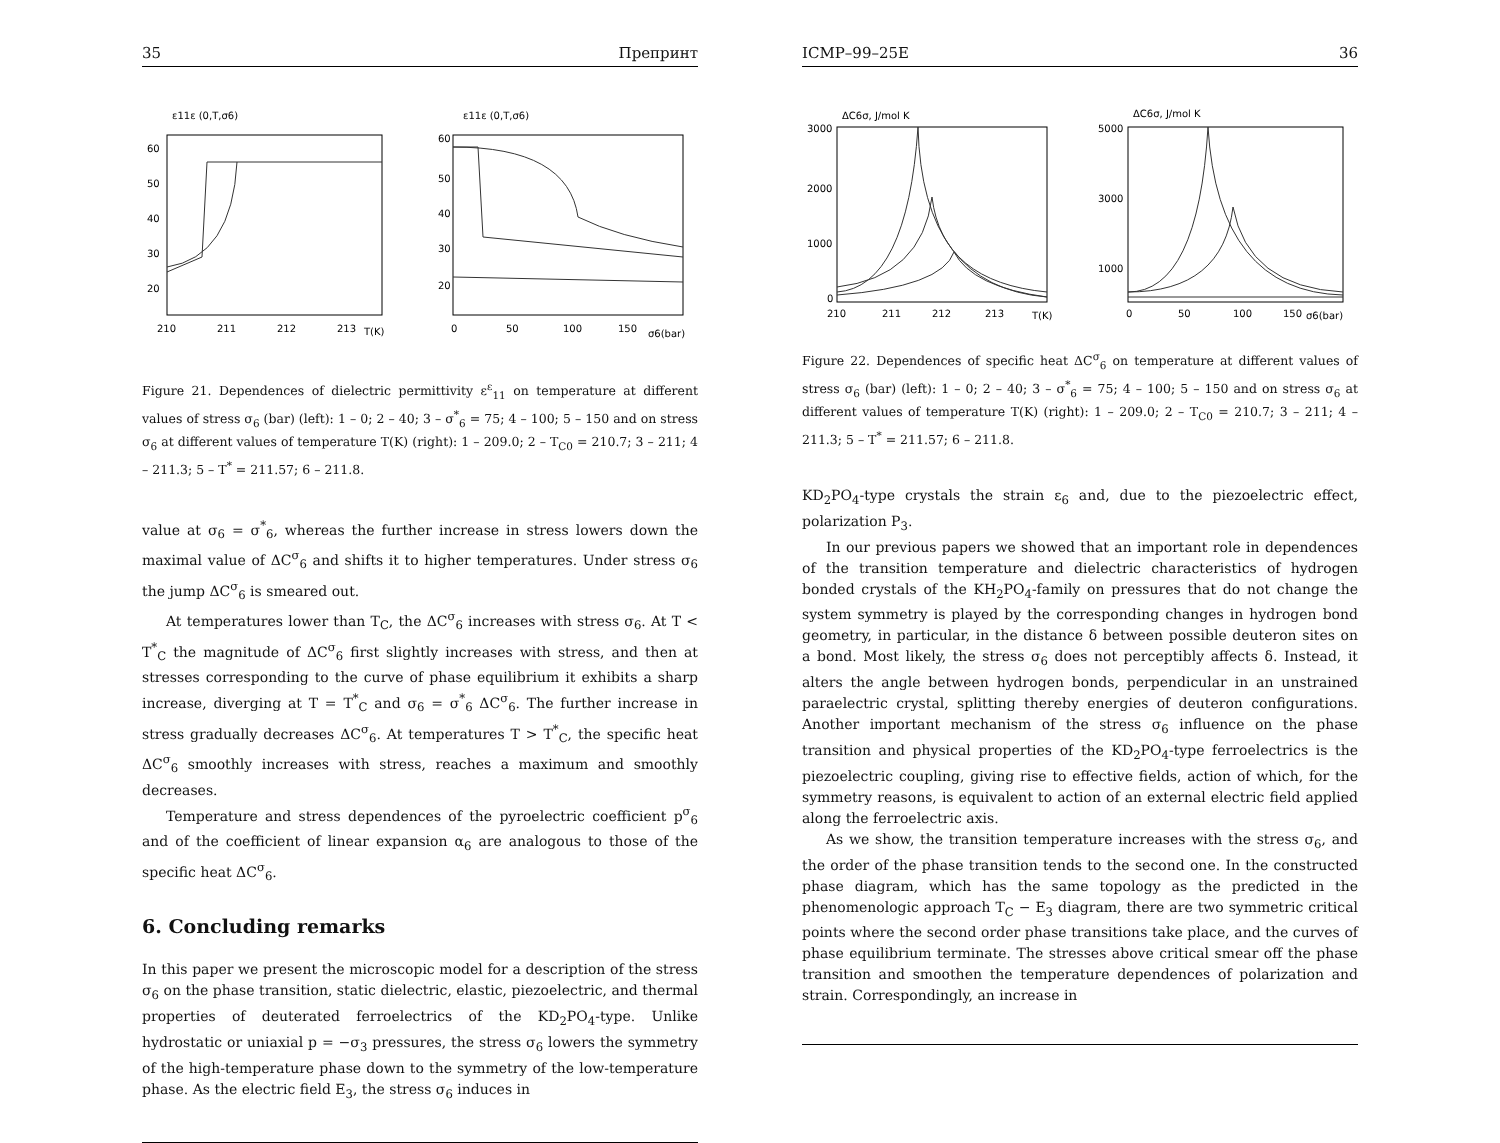35 Препринт
ε11ε (0,T,σ6)
60
50
40
30
20
210
211
212
213
T(K)
ε11ε (0,T,σ6)
60
50
40
30
20
0
50
100
150
σ6(bar)
Figure 21. Dependences of dielectric permittivity ε<sup>ε</sup><sub>11</sub> on temperature at different values of stress σ<sub>6</sub> (bar) (left): 1 – 0; 2 – 40; 3 – σ<sup>*</sup><sub>6</sub> = 75; 4 – 100; 5 – 150 and on stress σ<sub>6</sub> at different values of temperature T(K) (right): 1 – 209.0; 2 – T<sub>C0</sub> = 210.7; 3 – 211; 4 – 211.3; 5 – T<sup>*</sup> = 211.57; 6 – 211.8.
value at σ<sub>6</sub> = σ<sup>*</sup><sub>6</sub>, whereas the further increase in stress lowers down the maximal value of ΔC<sup>σ</sup><sub>6</sub> and shifts it to higher temperatures. Under stress σ<sub>6</sub> the jump ΔC<sup>σ</sup><sub>6</sub> is smeared out.
At temperatures lower than T<sub>C</sub>, the ΔC<sup>σ</sup><sub>6</sub> increases with stress σ<sub>6</sub>. At T < T<sup>*</sup><sub>C</sub> the magnitude of ΔC<sup>σ</sup><sub>6</sub> first slightly increases with stress, and then at stresses corresponding to the curve of phase equilibrium it exhibits a sharp increase, diverging at T = T<sup>*</sup><sub>C</sub> and σ<sub>6</sub> = σ<sup>*</sup><sub>6</sub> ΔC<sup>σ</sup><sub>6</sub>. The further increase in stress gradually decreases ΔC<sup>σ</sup><sub>6</sub>. At temperatures T > T<sup>*</sup><sub>C</sub>, the specific heat ΔC<sup>σ</sup><sub>6</sub> smoothly increases with stress, reaches a maximum and smoothly decreases.
Temperature and stress dependences of the pyroelectric coefficient p<sup>σ</sup><sub>6</sub> and of the coefficient of linear expansion α<sub>6</sub> are analogous to those of the specific heat ΔC<sup>σ</sup><sub>6</sub>.
6. Concluding remarks
In this paper we present the microscopic model for a description of the stress σ<sub>6</sub> on the phase transition, static dielectric, elastic, piezoelectric, and thermal properties of deuterated ferroelectrics of the KD<sub>2</sub>PO<sub>4</sub>-type. Unlike hydrostatic or uniaxial p = −σ<sub>3</sub> pressures, the stress σ<sub>6</sub> lowers the symmetry of the high-temperature phase down to the symmetry of the low-temperature phase. As the electric field E<sub>3</sub>, the stress σ<sub>6</sub> induces in
ICMP–99–25E 36
ΔC6σ, J/mol K
3000
2000
1000
0
210
211
212
213
T(K)
ΔC6σ, J/mol K
5000
3000
1000
0
50
100
150
σ6(bar)
Figure 22. Dependences of specific heat ΔC<sup>σ</sup><sub>6</sub> on temperature at different values of stress σ<sub>6</sub> (bar) (left): 1 – 0; 2 – 40; 3 – σ<sup>*</sup><sub>6</sub> = 75; 4 – 100; 5 – 150 and on stress σ<sub>6</sub> at different values of temperature T(K) (right): 1 – 209.0; 2 – T<sub>C0</sub> = 210.7; 3 – 211; 4 – 211.3; 5 – T<sup>*</sup> = 211.57; 6 – 211.8.
KD<sub>2</sub>PO<sub>4</sub>-type crystals the strain ε<sub>6</sub> and, due to the piezoelectric effect, polarization P<sub>3</sub>.
In our previous papers we showed that an important role in dependences of the transition temperature and dielectric characteristics of hydrogen bonded crystals of the KH<sub>2</sub>PO<sub>4</sub>-family on pressures that do not change the system symmetry is played by the corresponding changes in hydrogen bond geometry, in particular, in the distance δ between possible deuteron sites on a bond. Most likely, the stress σ<sub>6</sub> does not perceptibly affects δ. Instead, it alters the angle between hydrogen bonds, perpendicular in an unstrained paraelectric crystal, splitting thereby energies of deuteron configurations. Another important mechanism of the stress σ<sub>6</sub> influence on the phase transition and physical properties of the KD<sub>2</sub>PO<sub>4</sub>-type ferroelectrics is the piezoelectric coupling, giving rise to effective fields, action of which, for the symmetry reasons, is equivalent to action of an external electric field applied along the ferroelectric axis.
As we show, the transition temperature increases with the stress σ<sub>6</sub>, and the order of the phase transition tends to the second one. In the constructed phase diagram, which has the same topology as the predicted in the phenomenologic approach T<sub>C</sub> − E<sub>3</sub> diagram, there are two symmetric critical points where the second order phase transitions take place, and the curves of phase equilibrium terminate. The stresses above critical smear off the phase transition and smoothen the temperature dependences of polarization and strain. Correspondingly, an increase in